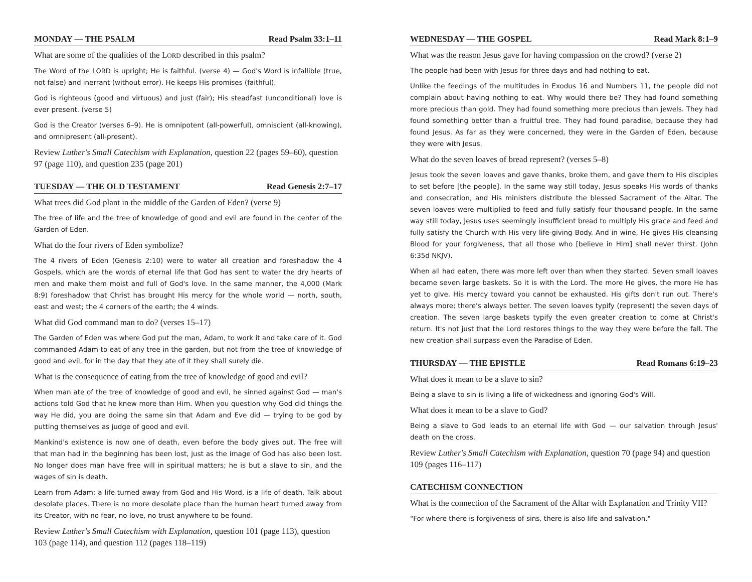MONDAY — THE PSALM Read Psalm 33:1–11
What are some of the qualities of the LORD described in this psalm?
The Word of the LORD is upright; He is faithful. (verse 4) — God's Word is infallible (true, not false) and inerrant (without error). He keeps His promises (faithful).
God is righteous (good and virtuous) and just (fair); His steadfast (unconditional) love is ever present. (verse 5)
God is the Creator (verses 6–9). He is omnipotent (all-powerful), omniscient (all-knowing), and omnipresent (all-present).
Review Luther's Small Catechism with Explanation, question 22 (pages 59–60), question 97 (page 110), and question 235 (page 201)
TUESDAY — THE OLD TESTAMENT Read Genesis 2:7–17
What trees did God plant in the middle of the Garden of Eden? (verse 9)
The tree of life and the tree of knowledge of good and evil are found in the center of the Garden of Eden.
What do the four rivers of Eden symbolize?
The 4 rivers of Eden (Genesis 2:10) were to water all creation and foreshadow the 4 Gospels, which are the words of eternal life that God has sent to water the dry hearts of men and make them moist and full of God's love. In the same manner, the 4,000 (Mark 8:9) foreshadow that Christ has brought His mercy for the whole world — north, south, east and west; the 4 corners of the earth; the 4 winds.
What did God command man to do? (verses 15–17)
The Garden of Eden was where God put the man, Adam, to work it and take care of it. God commanded Adam to eat of any tree in the garden, but not from the tree of knowledge of good and evil, for in the day that they ate of it they shall surely die.
What is the consequence of eating from the tree of knowledge of good and evil?
When man ate of the tree of knowledge of good and evil, he sinned against God — man's actions told God that he knew more than Him. When you question why God did things the way He did, you are doing the same sin that Adam and Eve did — trying to be god by putting themselves as judge of good and evil.
Mankind's existence is now one of death, even before the body gives out. The free will that man had in the beginning has been lost, just as the image of God has also been lost. No longer does man have free will in spiritual matters; he is but a slave to sin, and the wages of sin is death.
Learn from Adam: a life turned away from God and His Word, is a life of death. Talk about desolate places. There is no more desolate place than the human heart turned away from its Creator, with no fear, no love, no trust anywhere to be found.
Review Luther's Small Catechism with Explanation, question 101 (page 113), question 103 (page 114), and question 112 (pages 118–119)
WEDNESDAY — THE GOSPEL Read Mark 8:1–9
What was the reason Jesus gave for having compassion on the crowd? (verse 2)
The people had been with Jesus for three days and had nothing to eat.
Unlike the feedings of the multitudes in Exodus 16 and Numbers 11, the people did not complain about having nothing to eat. Why would there be? They had found something more precious than gold. They had found something more precious than jewels. They had found something better than a fruitful tree. They had found paradise, because they had found Jesus. As far as they were concerned, they were in the Garden of Eden, because they were with Jesus.
What do the seven loaves of bread represent? (verses 5–8)
Jesus took the seven loaves and gave thanks, broke them, and gave them to His disciples to set before [the people]. In the same way still today, Jesus speaks His words of thanks and consecration, and His ministers distribute the blessed Sacrament of the Altar. The seven loaves were multiplied to feed and fully satisfy four thousand people. In the same way still today, Jesus uses seemingly insufficient bread to multiply His grace and feed and fully satisfy the Church with His very life-giving Body. And in wine, He gives His cleansing Blood for your forgiveness, that all those who [believe in Him] shall never thirst. (John 6:35d NKJV).
When all had eaten, there was more left over than when they started. Seven small loaves became seven large baskets. So it is with the Lord. The more He gives, the more He has yet to give. His mercy toward you cannot be exhausted. His gifts don't run out. There's always more; there's always better. The seven loaves typify (represent) the seven days of creation. The seven large baskets typify the even greater creation to come at Christ's return. It's not just that the Lord restores things to the way they were before the fall. The new creation shall surpass even the Paradise of Eden.
THURSDAY — THE EPISTLE Read Romans 6:19–23
What does it mean to be a slave to sin?
Being a slave to sin is living a life of wickedness and ignoring God's Will.
What does it mean to be a slave to God?
Being a slave to God leads to an eternal life with God — our salvation through Jesus' death on the cross.
Review Luther's Small Catechism with Explanation, question 70 (page 94) and question 109 (pages 116–117)
CATECHISM CONNECTION
What is the connection of the Sacrament of the Altar with Explanation and Trinity VII?
"For where there is forgiveness of sins, there is also life and salvation."